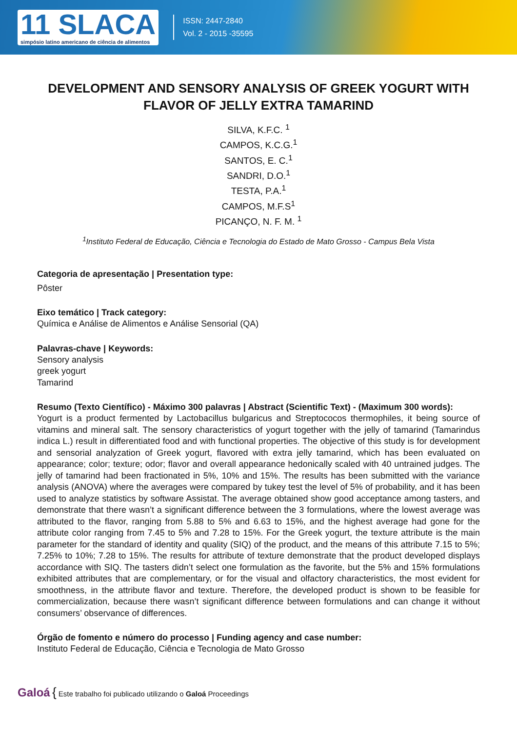11 SLACA
simpósio latino americano de ciência de alimentos
ISSN: 2447-2840
Vol. 2 - 2015 -35595
DEVELOPMENT AND SENSORY ANALYSIS OF GREEK YOGURT WITH FLAVOR OF JELLY EXTRA TAMARIND
SILVA, K.F.C. <sup>1</sup>
CAMPOS, K.C.G.<sup>1</sup>
SANTOS, E. C.<sup>1</sup>
SANDRI, D.O.<sup>1</sup>
TESTA, P.A.<sup>1</sup>
CAMPOS, M.F.S<sup>1</sup>
PICANÇO, N. F. M. <sup>1</sup>
<sup>1</sup> Instituto Federal de Educação, Ciência e Tecnologia do Estado de Mato Grosso - Campus Bela Vista
Categoria de apresentação | Presentation type:
Pôster
Eixo temático | Track category:
Química e Análise de Alimentos e Análise Sensorial (QA)
Palavras-chave | Keywords:
Sensory analysis
greek yogurt
Tamarind
Resumo (Texto Científico) - Máximo 300 palavras | Abstract (Scientific Text) - (Maximum 300 words):
Yogurt is a product fermented by Lactobacillus bulgaricus and Streptococos thermophiles, it being source of vitamins and mineral salt. The sensory characteristics of yogurt together with the jelly of tamarind (Tamarindus indica L.) result in differentiated food and with functional properties. The objective of this study is for development and sensorial analyzation of Greek yogurt, flavored with extra jelly tamarind, which has been evaluated on appearance; color; texture; odor; flavor and overall appearance hedonically scaled with 40 untrained judges. The jelly of tamarind had been fractionated in 5%, 10% and 15%. The results has been submitted with the variance analysis (ANOVA) where the averages were compared by tukey test the level of 5% of probability, and it has been used to analyze statistics by software Assistat. The average obtained show good acceptance among tasters, and demonstrate that there wasn’t a significant difference between the 3 formulations, where the lowest average was attributed to the flavor, ranging from 5.88 to 5% and 6.63 to 15%, and the highest average had gone for the attribute color ranging from 7.45 to 5% and 7.28 to 15%. For the Greek yogurt, the texture attribute is the main parameter for the standard of identity and quality (SIQ) of the product, and the means of this attribute 7.15 to 5%; 7.25% to 10%; 7.28 to 15%. The results for attribute of texture demonstrate that the product developed displays accordance with SIQ. The tasters didn’t select one formulation as the favorite, but the 5% and 15% formulations exhibited attributes that are complementary, or for the visual and olfactory characteristics, the most evident for smoothness, in the attribute flavor and texture. Therefore, the developed product is shown to be feasible for commercialization, because there wasn’t significant difference between formulations and can change it without consumers’ observance of differences.
Órgão de fomento e número do processo | Funding agency and case number:
Instituto Federal de Educação, Ciência e Tecnologia de Mato Grosso
Galoá { Este trabalho foi publicado utilizando o Galoá Proceedings